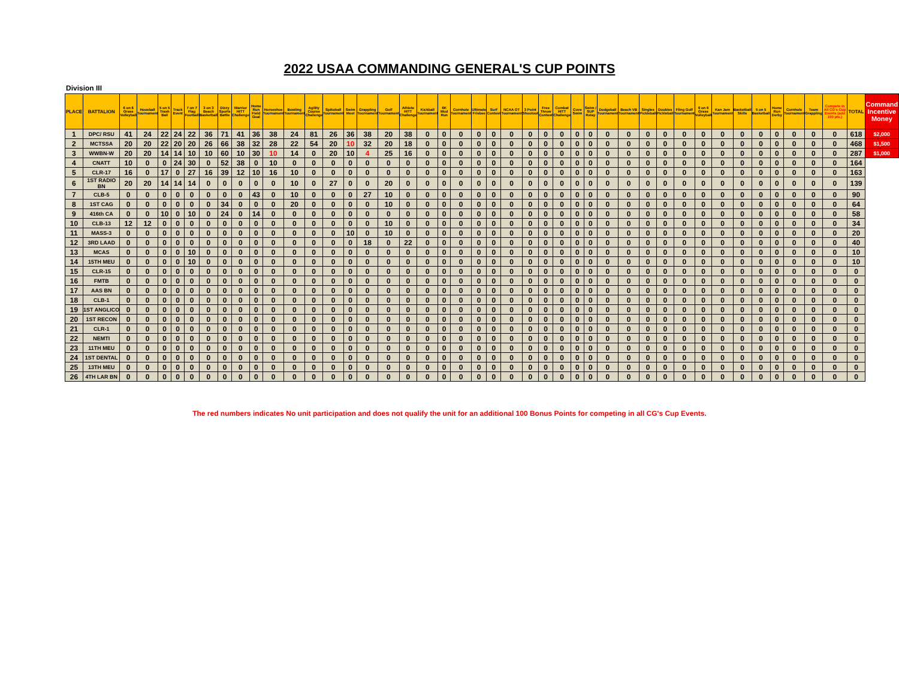2022 USAA COMMANDING GENERAL'S CUP POINTS
Division III
| PLACE | BATTALION | 6 on 6 Grass Volleyball | Hoosball Tournament | 5 on 5 Trash Ball | Track Event | 7 on 7 Flag Football | 3 on 3 Beach Basketball | Dizzy Sports Battle | Warrior HITT Challenge | Home Run Field Goal | Horseshoe Tournament | Bowling Tournament | Agility Course Challenge | Spikeball Tournament | Swim Meet | Grappling Tournament | Golf Tournament | Athlete HITT Challenge | Kickball Tournament | 6K Mud Run | Cornhole Tournament | Ultimate Frisbee | Surf Contest | NCAA OT Tournament | 3 Point Shootout | Free Throw Contest | Combat HITT Challenge | Cove Swim | Swim / SUP Relay | Dodgeball Tournament | Beach VB Tournament | Singles Pickleball | Doubles Pickleball | Fling Golf Tournament | 6 on 6 Grass Volleyball | Kan Jam Tournament | Basketball Skills | 5 on 5 Basketball | Home Run Derby | Cornhole Tournament | Team Grappling | Compete in All CG's Cup Events (add 100 pts.) | TOTAL | Command Incentive Money |
| --- | --- | --- | --- | --- | --- | --- | --- | --- | --- | --- | --- | --- | --- | --- | --- | --- | --- | --- | --- | --- | --- | --- | --- | --- | --- | --- | --- | --- | --- | --- | --- | --- | --- | --- | --- | --- | --- | --- | --- | --- | --- | --- | --- | --- |
| 1 | DPC/ RSU | 41 | 24 | 22 | 24 | 22 | 36 | 71 | 41 | 36 | 38 | 24 | 81 | 26 | 36 | 38 | 20 | 38 | 0 | 0 | 0 | 0 | 0 | 0 | 0 | 0 | 0 | 0 | 0 | 0 | 0 | 0 | 0 | 0 | 0 | 0 | 0 | 0 | 0 | 0 | 0 | 0 | 618 | $2,000 |
| 2 | MCTSSA | 20 | 20 | 22 | 20 | 20 | 26 | 66 | 38 | 32 | 28 | 22 | 54 | 20 | 10 | 32 | 20 | 18 | 0 | 0 | 0 | 0 | 0 | 0 | 0 | 0 | 0 | 0 | 0 | 0 | 0 | 0 | 0 | 0 | 0 | 0 | 0 | 0 | 0 | 0 | 0 | 0 | 468 | $1,500 |
| 3 | WWBN-W | 20 | 20 | 14 | 14 | 10 | 10 | 60 | 10 | 30 | 10 | 14 | 0 | 20 | 10 | 4 | 25 | 16 | 0 | 0 | 0 | 0 | 0 | 0 | 0 | 0 | 0 | 0 | 0 | 0 | 0 | 0 | 0 | 0 | 0 | 0 | 0 | 0 | 0 | 0 | 0 | 0 | 287 | $1,000 |
| 4 | CNATT | 10 | 0 | 0 | 24 | 30 | 0 | 52 | 38 | 0 | 10 | 0 | 0 | 0 | 0 | 0 | 0 | 0 | 0 | 0 | 0 | 0 | 0 | 0 | 0 | 0 | 0 | 0 | 0 | 0 | 0 | 0 | 0 | 0 | 0 | 0 | 0 | 0 | 0 | 0 | 0 | 0 | 164 | |
| 5 | CLR-17 | 16 | 0 | 17 | 0 | 27 | 16 | 39 | 12 | 10 | 16 | 10 | 0 | 0 | 0 | 0 | 0 | 0 | 0 | 0 | 0 | 0 | 0 | 0 | 0 | 0 | 0 | 0 | 0 | 0 | 0 | 0 | 0 | 0 | 0 | 0 | 0 | 0 | 0 | 0 | 0 | 0 | 163 | |
| 6 | 1ST RADIO BN | 20 | 20 | 14 | 14 | 14 | 0 | 0 | 0 | 0 | 0 | 10 | 0 | 27 | 0 | 0 | 20 | 0 | 0 | 0 | 0 | 0 | 0 | 0 | 0 | 0 | 0 | 0 | 0 | 0 | 0 | 0 | 0 | 0 | 0 | 0 | 0 | 0 | 0 | 0 | 0 | 0 | 139 | |
| 7 | CLB-5 | 0 | 0 | 0 | 0 | 0 | 0 | 0 | 0 | 43 | 0 | 10 | 0 | 0 | 0 | 27 | 10 | 0 | 0 | 0 | 0 | 0 | 0 | 0 | 0 | 0 | 0 | 0 | 0 | 0 | 0 | 0 | 0 | 0 | 0 | 0 | 0 | 0 | 0 | 0 | 0 | 0 | 90 | |
| 8 | 1ST CAG | 0 | 0 | 0 | 0 | 0 | 0 | 34 | 0 | 0 | 0 | 20 | 0 | 0 | 0 | 0 | 10 | 0 | 0 | 0 | 0 | 0 | 0 | 0 | 0 | 0 | 0 | 0 | 0 | 0 | 0 | 0 | 0 | 0 | 0 | 0 | 0 | 0 | 0 | 0 | 0 | 0 | 64 | |
| 9 | 416th CA | 0 | 0 | 10 | 0 | 10 | 0 | 24 | 0 | 14 | 0 | 0 | 0 | 0 | 0 | 0 | 0 | 0 | 0 | 0 | 0 | 0 | 0 | 0 | 0 | 0 | 0 | 0 | 0 | 0 | 0 | 0 | 0 | 0 | 0 | 0 | 0 | 0 | 0 | 0 | 0 | 0 | 58 | |
| 10 | CLB-13 | 12 | 12 | 0 | 0 | 0 | 0 | 0 | 0 | 0 | 0 | 0 | 0 | 0 | 0 | 0 | 10 | 0 | 0 | 0 | 0 | 0 | 0 | 0 | 0 | 0 | 0 | 0 | 0 | 0 | 0 | 0 | 0 | 0 | 0 | 0 | 0 | 0 | 0 | 0 | 0 | 0 | 34 | |
| 11 | MASS-3 | 0 | 0 | 0 | 0 | 0 | 0 | 0 | 0 | 0 | 0 | 0 | 0 | 0 | 10 | 0 | 10 | 0 | 0 | 0 | 0 | 0 | 0 | 0 | 0 | 0 | 0 | 0 | 0 | 0 | 0 | 0 | 0 | 0 | 0 | 0 | 0 | 0 | 0 | 0 | 0 | 0 | 20 | |
| 12 | 3RD LAAD | 0 | 0 | 0 | 0 | 0 | 0 | 0 | 0 | 0 | 0 | 0 | 0 | 0 | 0 | 18 | 0 | 22 | 0 | 0 | 0 | 0 | 0 | 0 | 0 | 0 | 0 | 0 | 0 | 0 | 0 | 0 | 0 | 0 | 0 | 0 | 0 | 0 | 0 | 0 | 0 | 0 | 40 | |
| 13 | MCAS | 0 | 0 | 0 | 0 | 10 | 0 | 0 | 0 | 0 | 0 | 0 | 0 | 0 | 0 | 0 | 0 | 0 | 0 | 0 | 0 | 0 | 0 | 0 | 0 | 0 | 0 | 0 | 0 | 0 | 0 | 0 | 0 | 0 | 0 | 0 | 0 | 0 | 0 | 0 | 0 | 0 | 10 | |
| 14 | 15TH MEU | 0 | 0 | 0 | 0 | 10 | 0 | 0 | 0 | 0 | 0 | 0 | 0 | 0 | 0 | 0 | 0 | 0 | 0 | 0 | 0 | 0 | 0 | 0 | 0 | 0 | 0 | 0 | 0 | 0 | 0 | 0 | 0 | 0 | 0 | 0 | 0 | 0 | 0 | 0 | 0 | 0 | 10 | |
| 15 | CLR-15 | 0 | 0 | 0 | 0 | 0 | 0 | 0 | 0 | 0 | 0 | 0 | 0 | 0 | 0 | 0 | 0 | 0 | 0 | 0 | 0 | 0 | 0 | 0 | 0 | 0 | 0 | 0 | 0 | 0 | 0 | 0 | 0 | 0 | 0 | 0 | 0 | 0 | 0 | 0 | 0 | 0 | 0 | |
| 16 | FMTB | 0 | 0 | 0 | 0 | 0 | 0 | 0 | 0 | 0 | 0 | 0 | 0 | 0 | 0 | 0 | 0 | 0 | 0 | 0 | 0 | 0 | 0 | 0 | 0 | 0 | 0 | 0 | 0 | 0 | 0 | 0 | 0 | 0 | 0 | 0 | 0 | 0 | 0 | 0 | 0 | 0 | 0 | |
| 17 | AAS BN | 0 | 0 | 0 | 0 | 0 | 0 | 0 | 0 | 0 | 0 | 0 | 0 | 0 | 0 | 0 | 0 | 0 | 0 | 0 | 0 | 0 | 0 | 0 | 0 | 0 | 0 | 0 | 0 | 0 | 0 | 0 | 0 | 0 | 0 | 0 | 0 | 0 | 0 | 0 | 0 | 0 | 0 | |
| 18 | CLB-1 | 0 | 0 | 0 | 0 | 0 | 0 | 0 | 0 | 0 | 0 | 0 | 0 | 0 | 0 | 0 | 0 | 0 | 0 | 0 | 0 | 0 | 0 | 0 | 0 | 0 | 0 | 0 | 0 | 0 | 0 | 0 | 0 | 0 | 0 | 0 | 0 | 0 | 0 | 0 | 0 | 0 | 0 | |
| 19 | 1ST ANGLICO | 0 | 0 | 0 | 0 | 0 | 0 | 0 | 0 | 0 | 0 | 0 | 0 | 0 | 0 | 0 | 0 | 0 | 0 | 0 | 0 | 0 | 0 | 0 | 0 | 0 | 0 | 0 | 0 | 0 | 0 | 0 | 0 | 0 | 0 | 0 | 0 | 0 | 0 | 0 | 0 | 0 | 0 | |
| 20 | 1ST RECON | 0 | 0 | 0 | 0 | 0 | 0 | 0 | 0 | 0 | 0 | 0 | 0 | 0 | 0 | 0 | 0 | 0 | 0 | 0 | 0 | 0 | 0 | 0 | 0 | 0 | 0 | 0 | 0 | 0 | 0 | 0 | 0 | 0 | 0 | 0 | 0 | 0 | 0 | 0 | 0 | 0 | 0 | |
| 21 | CLR-1 | 0 | 0 | 0 | 0 | 0 | 0 | 0 | 0 | 0 | 0 | 0 | 0 | 0 | 0 | 0 | 0 | 0 | 0 | 0 | 0 | 0 | 0 | 0 | 0 | 0 | 0 | 0 | 0 | 0 | 0 | 0 | 0 | 0 | 0 | 0 | 0 | 0 | 0 | 0 | 0 | 0 | 0 | |
| 22 | NEMTI | 0 | 0 | 0 | 0 | 0 | 0 | 0 | 0 | 0 | 0 | 0 | 0 | 0 | 0 | 0 | 0 | 0 | 0 | 0 | 0 | 0 | 0 | 0 | 0 | 0 | 0 | 0 | 0 | 0 | 0 | 0 | 0 | 0 | 0 | 0 | 0 | 0 | 0 | 0 | 0 | 0 | 0 | |
| 23 | 11TH MEU | 0 | 0 | 0 | 0 | 0 | 0 | 0 | 0 | 0 | 0 | 0 | 0 | 0 | 0 | 0 | 0 | 0 | 0 | 0 | 0 | 0 | 0 | 0 | 0 | 0 | 0 | 0 | 0 | 0 | 0 | 0 | 0 | 0 | 0 | 0 | 0 | 0 | 0 | 0 | 0 | 0 | 0 | |
| 24 | 1ST DENTAL | 0 | 0 | 0 | 0 | 0 | 0 | 0 | 0 | 0 | 0 | 0 | 0 | 0 | 0 | 0 | 0 | 0 | 0 | 0 | 0 | 0 | 0 | 0 | 0 | 0 | 0 | 0 | 0 | 0 | 0 | 0 | 0 | 0 | 0 | 0 | 0 | 0 | 0 | 0 | 0 | 0 | 0 | |
| 25 | 13TH MEU | 0 | 0 | 0 | 0 | 0 | 0 | 0 | 0 | 0 | 0 | 0 | 0 | 0 | 0 | 0 | 0 | 0 | 0 | 0 | 0 | 0 | 0 | 0 | 0 | 0 | 0 | 0 | 0 | 0 | 0 | 0 | 0 | 0 | 0 | 0 | 0 | 0 | 0 | 0 | 0 | 0 | 0 | |
| 26 | 4TH LAR BN | 0 | 0 | 0 | 0 | 0 | 0 | 0 | 0 | 0 | 0 | 0 | 0 | 0 | 0 | 0 | 0 | 0 | 0 | 0 | 0 | 0 | 0 | 0 | 0 | 0 | 0 | 0 | 0 | 0 | 0 | 0 | 0 | 0 | 0 | 0 | 0 | 0 | 0 | 0 | 0 | 0 | 0 | |
The red numbers indicates No unit participation and does not qualify the unit for an additional 100 Bonus Points for competing in all CG's Cup Events.